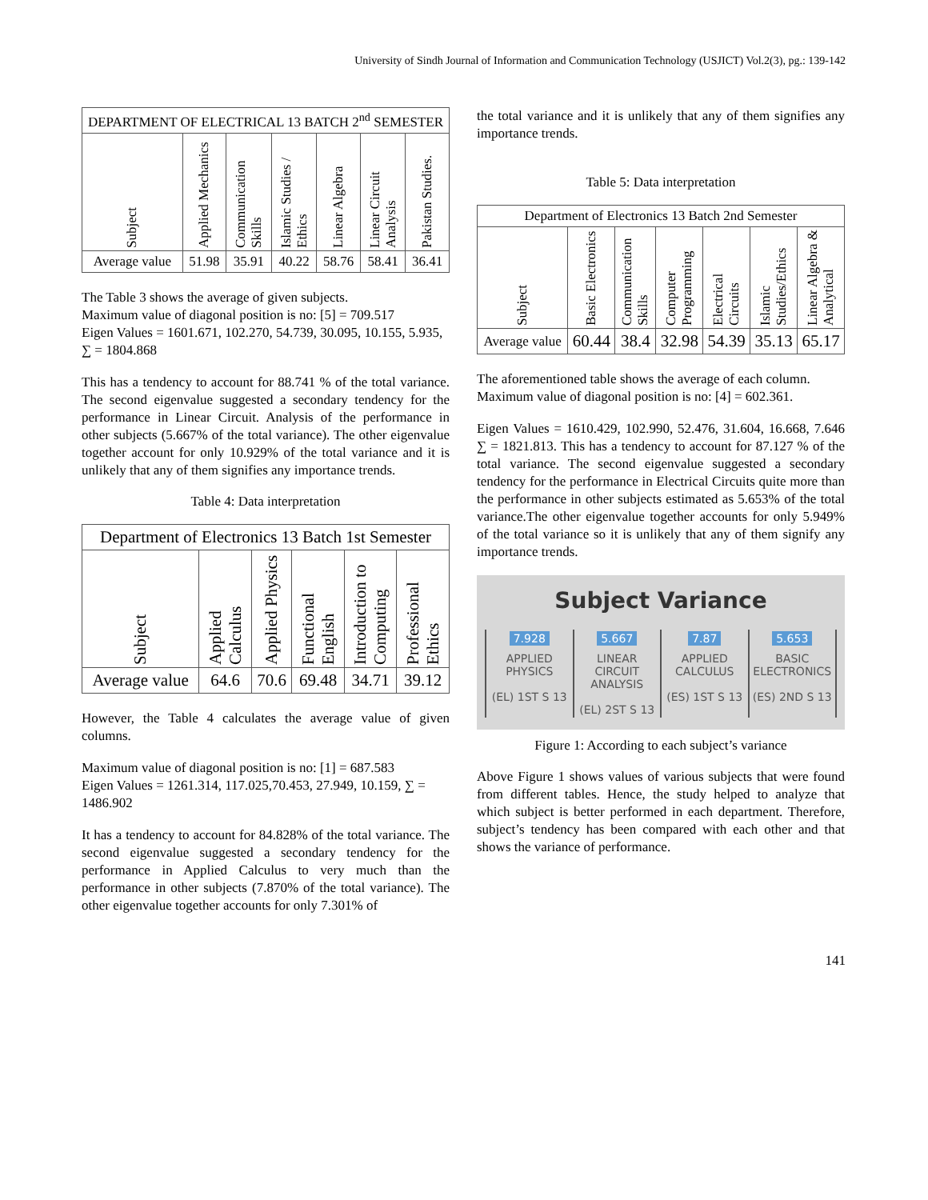University of Sindh Journal of Information and Communication Technology (USJICT) Vol.2(3), pg.: 139-142
| DEPARTMENT OF ELECTRICAL 13 BATCH 2<sup>nd</sup> SEMESTER | | | | | | |
| --- | --- | --- | --- | --- | --- | --- |
| Subject | Applied Mechanics | Communication Skills | Islamic Studies / Ethics | Linear Algebra | Linear Circuit Analysis | Pakistan Studies. |
| Average value | 51.98 | 35.91 | 40.22 | 58.76 | 58.41 | 36.41 |
The Table 3 shows the average of given subjects.
Maximum value of diagonal position is no: [5] = 709.517
Eigen Values = 1601.671, 102.270, 54.739, 30.095, 10.155, 5.935, ∑ = 1804.868
This has a tendency to account for 88.741 % of the total variance. The second eigenvalue suggested a secondary tendency for the performance in Linear Circuit. Analysis of the performance in other subjects (5.667% of the total variance). The other eigenvalue together account for only 10.929% of the total variance and it is unlikely that any of them signifies any importance trends.
Table 4: Data interpretation
| Department of Electronics 13 Batch 1st Semester | | | | | |
| --- | --- | --- | --- | --- | --- |
| Subject | Applied Calculus | Applied Physics | Functional English | Introduction to Computing | Professional Ethics |
| Average value | 64.6 | 70.6 | 69.48 | 34.71 | 39.12 |
However, the Table 4 calculates the average value of given columns.
Maximum value of diagonal position is no: [1] = 687.583
Eigen Values = 1261.314, 117.025,70.453, 27.949, 10.159, ∑ = 1486.902
It has a tendency to account for 84.828% of the total variance. The second eigenvalue suggested a secondary tendency for the performance in Applied Calculus to very much than the performance in other subjects (7.870% of the total variance). The other eigenvalue together accounts for only 7.301% of
the total variance and it is unlikely that any of them signifies any importance trends.
Table 5: Data interpretation
| Department of Electronics 13 Batch 2nd Semester | | | | | | |
| --- | --- | --- | --- | --- | --- | --- |
| Subject | Basic Electronics | Communication Skills | Computer Programming | Electrical Circuits | Islamic Studies/Ethics | Linear Algebra & Analytical |
| Average value | 60.44 | 38.4 | 32.98 | 54.39 | 35.13 | 65.17 |
The aforementioned table shows the average of each column. Maximum value of diagonal position is no: [4] = 602.361.
Eigen Values = 1610.429, 102.990, 52.476, 31.604, 16.668, 7.646 ∑ = 1821.813. This has a tendency to account for 87.127 % of the total variance. The second eigenvalue suggested a secondary tendency for the performance in Electrical Circuits quite more than the performance in other subjects estimated as 5.653% of the total variance.The other eigenvalue together accounts for only 5.949% of the total variance so it is unlikely that any of them signify any importance trends.
Subject Variance
7.928
APPLIED PHYSICS
(EL) 1ST S 13
5.667
LINEAR CIRCUIT ANALYSIS
(EL) 2ST S 13
7.87
APPLIED CALCULUS
(ES) 1ST S 13
5.653
BASIC ELECTRONICS
(ES) 2ND S 13
Figure 1: According to each subject’s variance
Above Figure 1 shows values of various subjects that were found from different tables. Hence, the study helped to analyze that which subject is better performed in each department. Therefore, subject’s tendency has been compared with each other and that shows the variance of performance.
141